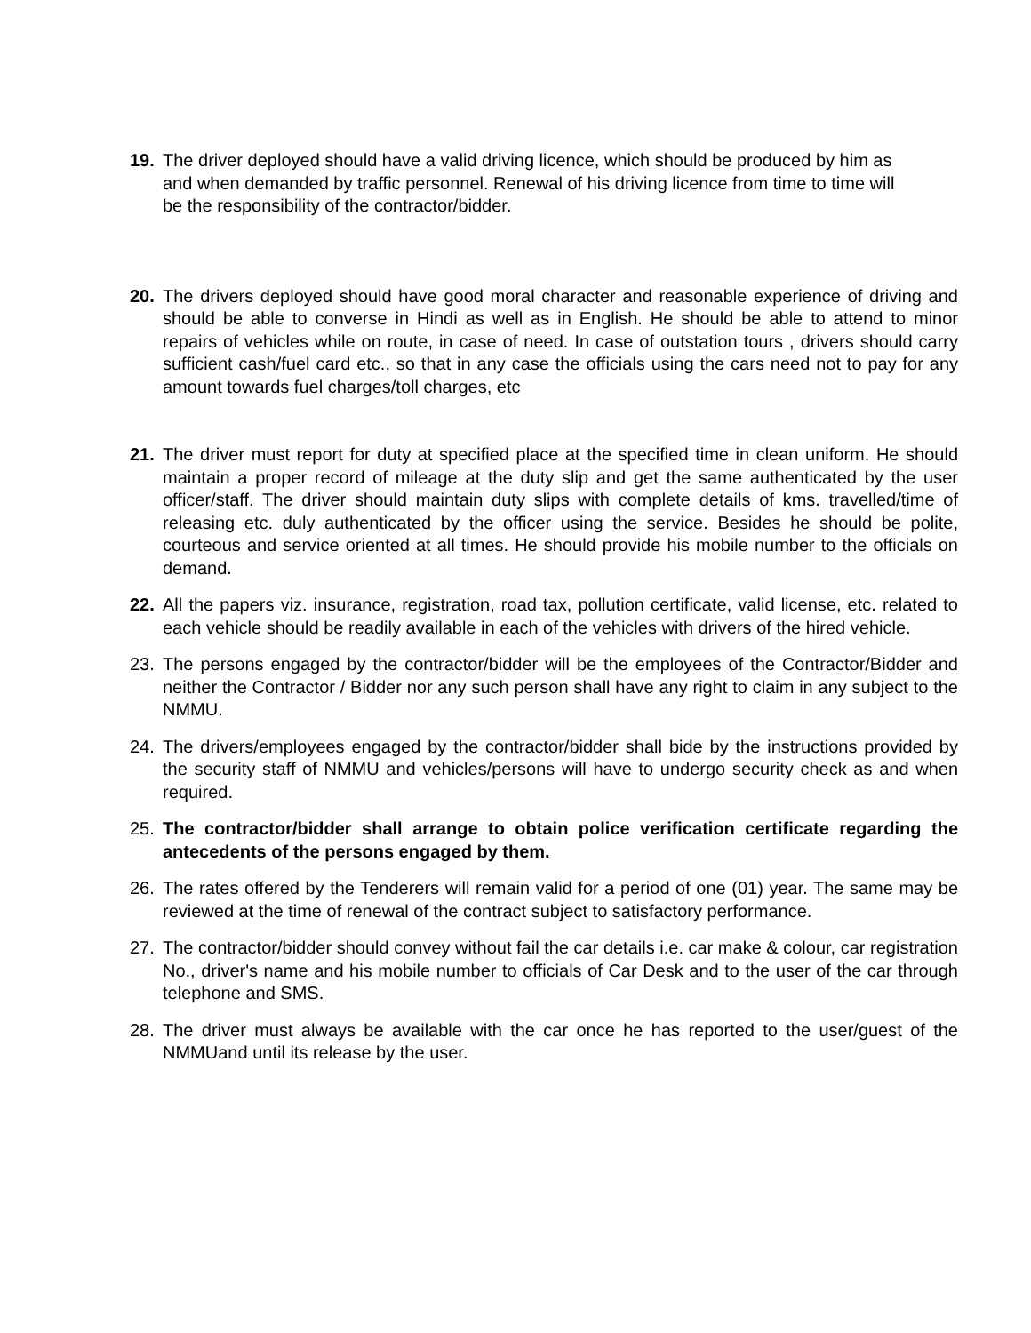19. The driver deployed should have a valid driving licence, which should be produced by him as and when demanded by traffic personnel. Renewal of his driving licence from time to time will be the responsibility of the contractor/bidder.
20. The drivers deployed should have good moral character and reasonable experience of driving and should be able to converse in Hindi as well as in English. He should be able to attend to minor repairs of vehicles while on route, in case of need. In case of outstation tours , drivers should carry sufficient cash/fuel card etc., so that in any case the officials using the cars need not to pay for any amount towards fuel charges/toll charges, etc
21. The driver must report for duty at specified place at the specified time in clean uniform. He should maintain a proper record of mileage at the duty slip and get the same authenticated by the user officer/staff. The driver should maintain duty slips with complete details of kms. travelled/time of releasing etc. duly authenticated by the officer using the service. Besides he should be polite, courteous and service oriented at all times. He should provide his mobile number to the officials on demand.
22. All the papers viz. insurance, registration, road tax, pollution certificate, valid license, etc. related to each vehicle should be readily available in each of the vehicles with drivers of the hired vehicle.
23. The persons engaged by the contractor/bidder will be the employees of the Contractor/Bidder and neither the Contractor / Bidder nor any such person shall have any right to claim in any subject to the NMMU.
24. The drivers/employees engaged by the contractor/bidder shall bide by the instructions provided by the security staff of NMMU and vehicles/persons will have to undergo security check as and when required.
25. The contractor/bidder shall arrange to obtain police verification certificate regarding the antecedents of the persons engaged by them.
26. The rates offered by the Tenderers will remain valid for a period of one (01) year. The same may be reviewed at the time of renewal of the contract subject to satisfactory performance.
27. The contractor/bidder should convey without fail the car details i.e. car make & colour, car registration No., driver's name and his mobile number to officials of Car Desk and to the user of the car through telephone and SMS.
28. The driver must always be available with the car once he has reported to the user/guest of the NMMUand until its release by the user.